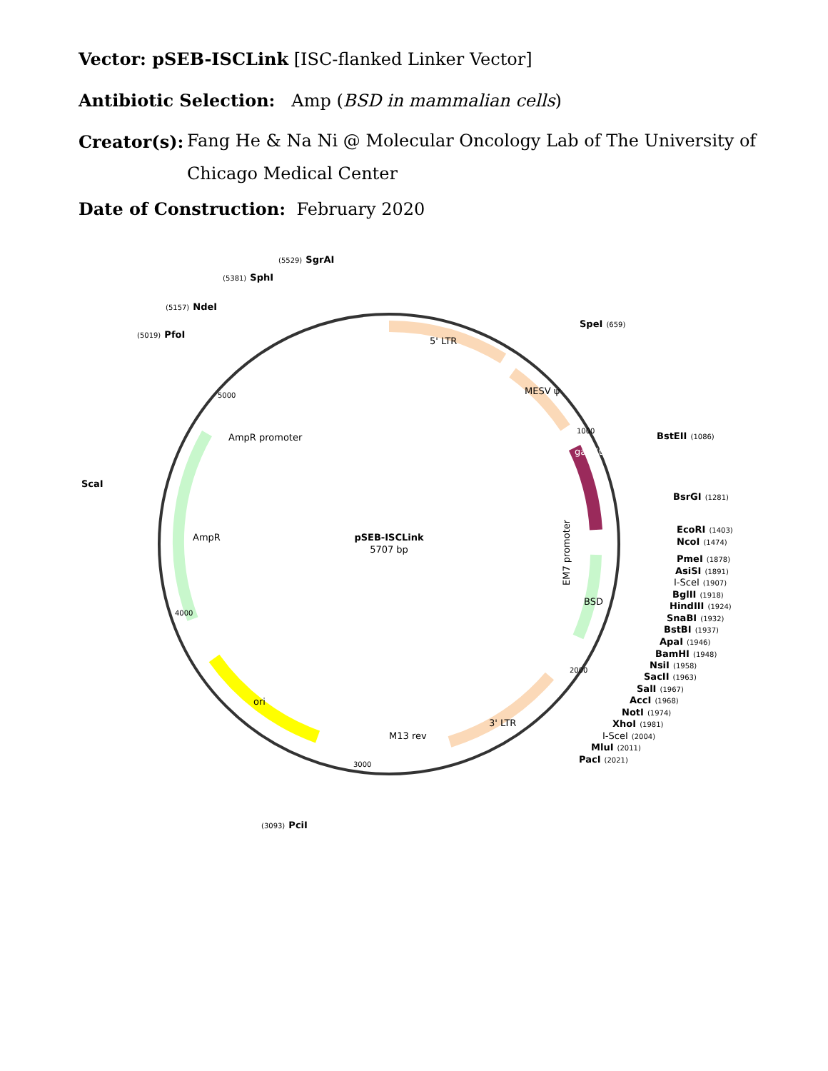Vector: pSEB-ISCLink [ISC-flanked Linker Vector]
Antibiotic Selection: Amp (BSD in mammalian cells)
Creator(s):
Fang He & Na Ni @ Molecular Oncology Lab of The University of
Chicago Medical Center
Date of Construction: February 2020
5' LTR
MESV ψ
gag (truncated)
EM7 promoter
BSD
3' LTR
ori
M13 rev
AmpR promoter
AmpR
pSEB-ISCLink
5707 bp
5000
1000
2000
3000
4000
(5529) SgrAI
(5381) SphI
(5157) NdeI
(5019) PfoI
ScaI
SpeI (659)
BstEII (1086)
BsrGI (1281)
EcoRI (1403)
NcoI (1474)
PmeI (1878)
AsiSI (1891)
I-SceI (1907)
BglII (1918)
HindIII (1924)
SnaBI (1932)
BstBI (1937)
ApaI (1946)
BamHI (1948)
NsiI (1958)
SacII (1963)
SalI (1967)
AccI (1968)
NotI (1974)
XhoI (1981)
I-SceI (2004)
MluI (2011)
PacI (2021)
(3093) PciI